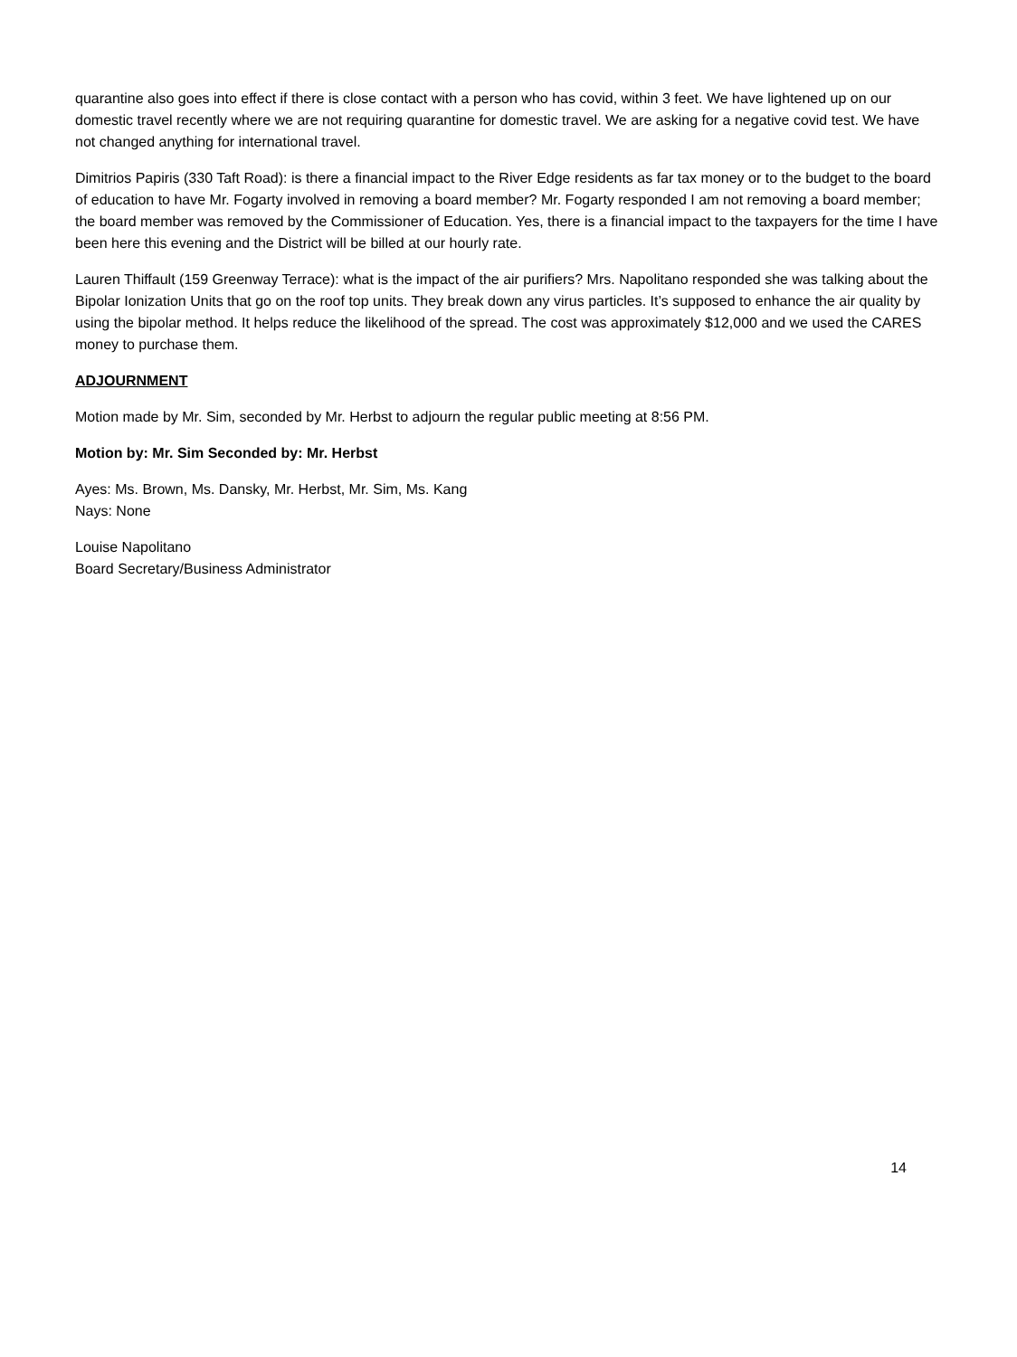quarantine also goes into effect if there is close contact with a person who has covid, within 3 feet. We have lightened up on our domestic travel recently where we are not requiring quarantine for domestic travel. We are asking for a negative covid test. We have not changed anything for international travel.
Dimitrios Papiris (330 Taft Road): is there a financial impact to the River Edge residents as far tax money or to the budget to the board of education to have Mr. Fogarty involved in removing a board member? Mr. Fogarty responded I am not removing a board member; the board member was removed by the Commissioner of Education. Yes, there is a financial impact to the taxpayers for the time I have been here this evening and the District will be billed at our hourly rate.
Lauren Thiffault (159 Greenway Terrace): what is the impact of the air purifiers? Mrs. Napolitano responded she was talking about the Bipolar Ionization Units that go on the roof top units. They break down any virus particles. It’s supposed to enhance the air quality by using the bipolar method. It helps reduce the likelihood of the spread. The cost was approximately $12,000 and we used the CARES money to purchase them.
ADJOURNMENT
Motion made by Mr. Sim, seconded by Mr. Herbst to adjourn the regular public meeting at 8:56 PM.
Motion by: Mr. Sim Seconded by: Mr. Herbst
Ayes: Ms. Brown, Ms. Dansky, Mr. Herbst, Mr. Sim, Ms. Kang
Nays: None
Louise Napolitano
Board Secretary/Business Administrator
14